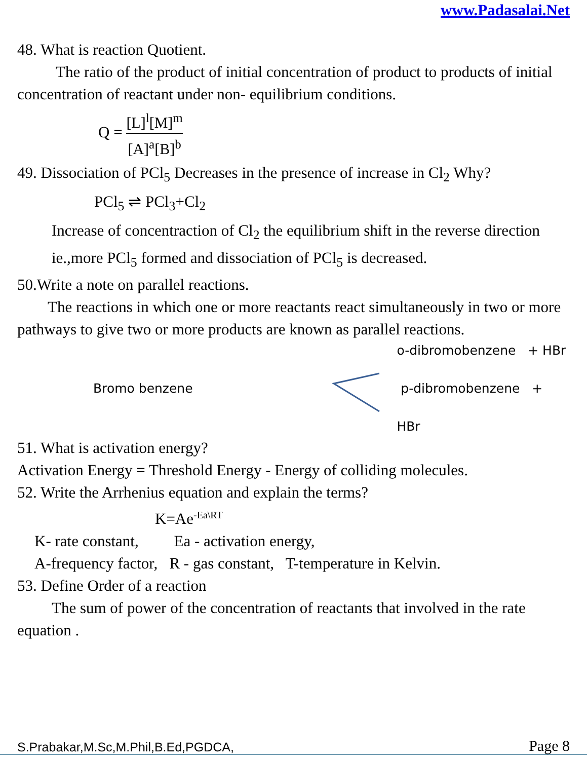www.Padasalai.Net
48. What is reaction Quotient.
The ratio of the product of initial concentration of product to products of initial concentration of reactant under non- equilibrium conditions.
Q = [L]<sup>l</sup>[M]<sup>m</sup> [A]<sup>a</sup>[B]<sup>b</sup>
49. Dissociation of PCl<sub>5</sub> Decreases in the presence of increase in Cl<sub>2</sub> Why?
PCl<sub>5</sub> ⇌ PCl<sub>3</sub>+Cl<sub>2</sub>
Increase of concentraction of Cl<sub>2</sub> the equilibrium shift in the reverse direction ie.,more PCl<sub>5</sub> formed and dissociation of PCl<sub>5</sub> is decreased.
50.Write a note on parallel reactions.
The reactions in which one or more reactants react simultaneously in two or more pathways to give two or more products are known as parallel reactions.
Bromo benzene
o-dibromobenzene + HBr
p-dibromobenzene + HBr
51. What is activation energy?
Activation Energy = Threshold Energy - Energy of colliding molecules.
52. Write the Arrhenius equation and explain the terms?
K=Ae<sup>-Ea\RT</sup>
K- rate constant, Ea - activation energy,
A-frequency factor, R - gas constant, T-temperature in Kelvin.
53. Define Order of a reaction
The sum of power of the concentration of reactants that involved in the rate equation .
S.Prabakar,M.Sc,M.Phil,B.Ed,PGDCA, Page 8